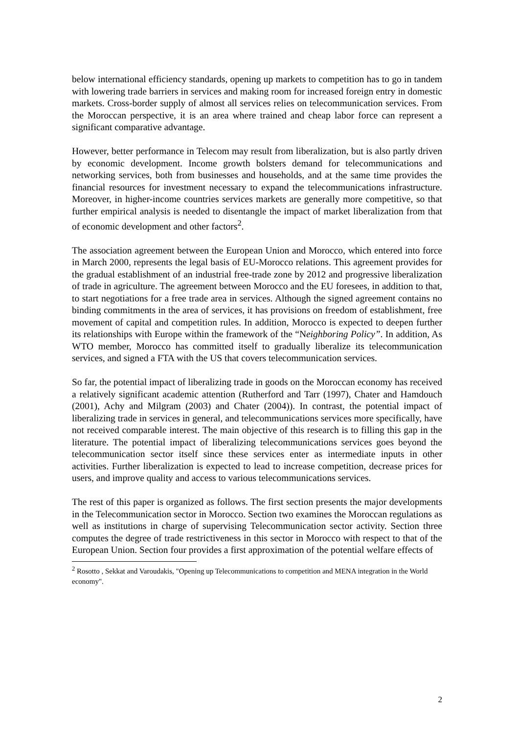below international efficiency standards, opening up markets to competition has to go in tandem with lowering trade barriers in services and making room for increased foreign entry in domestic markets. Cross-border supply of almost all services relies on telecommunication services. From the Moroccan perspective, it is an area where trained and cheap labor force can represent a significant comparative advantage.
However, better performance in Telecom may result from liberalization, but is also partly driven by economic development. Income growth bolsters demand for telecommunications and networking services, both from businesses and households, and at the same time provides the financial resources for investment necessary to expand the telecommunications infrastructure. Moreover, in higher-income countries services markets are generally more competitive, so that further empirical analysis is needed to disentangle the impact of market liberalization from that of economic development and other factors<sup>2</sup>.
The association agreement between the European Union and Morocco, which entered into force in March 2000, represents the legal basis of EU-Morocco relations. This agreement provides for the gradual establishment of an industrial free-trade zone by 2012 and progressive liberalization of trade in agriculture. The agreement between Morocco and the EU foresees, in addition to that, to start negotiations for a free trade area in services. Although the signed agreement contains no binding commitments in the area of services, it has provisions on freedom of establishment, free movement of capital and competition rules. In addition, Morocco is expected to deepen further its relationships with Europe within the framework of the “Neighboring Policy”. In addition, As WTO member, Morocco has committed itself to gradually liberalize its telecommunication services, and signed a FTA with the US that covers telecommunication services.
So far, the potential impact of liberalizing trade in goods on the Moroccan economy has received a relatively significant academic attention (Rutherford and Tarr (1997), Chater and Hamdouch (2001), Achy and Milgram (2003) and Chater (2004)). In contrast, the potential impact of liberalizing trade in services in general, and telecommunications services more specifically, have not received comparable interest. The main objective of this research is to filling this gap in the literature. The potential impact of liberalizing telecommunications services goes beyond the telecommunication sector itself since these services enter as intermediate inputs in other activities. Further liberalization is expected to lead to increase competition, decrease prices for users, and improve quality and access to various telecommunications services.
The rest of this paper is organized as follows. The first section presents the major developments in the Telecommunication sector in Morocco. Section two examines the Moroccan regulations as well as institutions in charge of supervising Telecommunication sector activity. Section three computes the degree of trade restrictiveness in this sector in Morocco with respect to that of the European Union. Section four provides a first approximation of the potential welfare effects of
<sup>2</sup> Rosotto , Sekkat and Varoudakis, "Opening up Telecommunications to competition and MENA integration in the World economy".
2